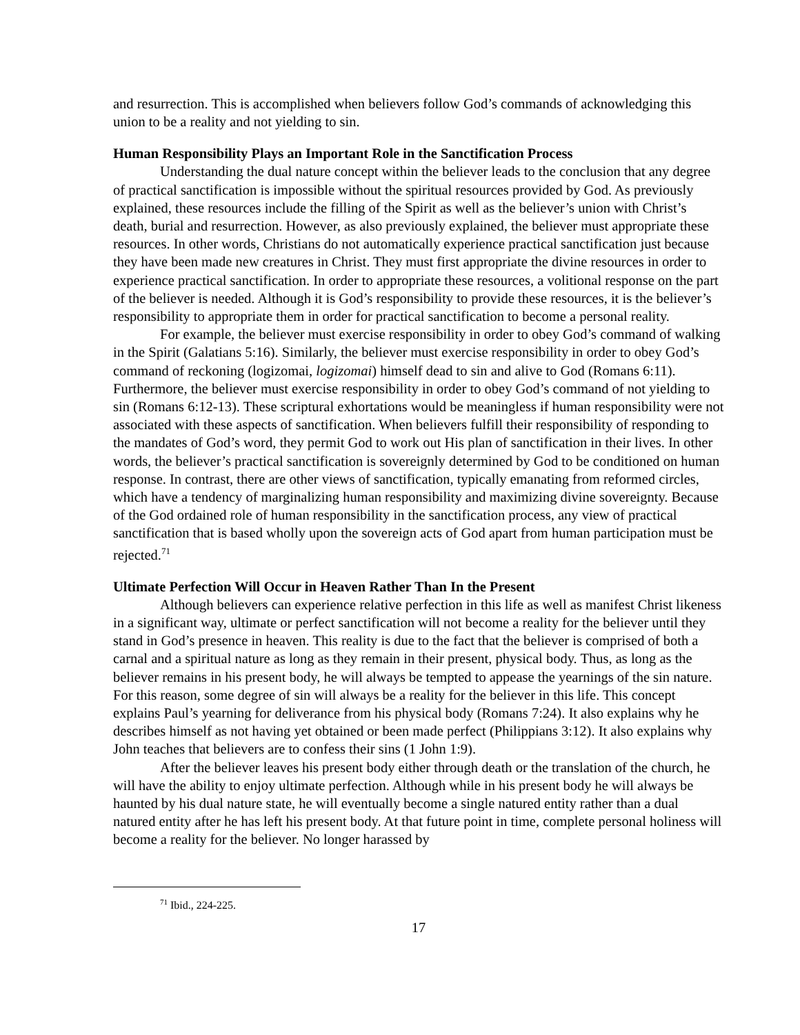and resurrection. This is accomplished when believers follow God’s commands of acknowledging this union to be a reality and not yielding to sin.
Human Responsibility Plays an Important Role in the Sanctification Process
Understanding the dual nature concept within the believer leads to the conclusion that any degree of practical sanctification is impossible without the spiritual resources provided by God. As previously explained, these resources include the filling of the Spirit as well as the believer’s union with Christ’s death, burial and resurrection. However, as also previously explained, the believer must appropriate these resources. In other words, Christians do not automatically experience practical sanctification just because they have been made new creatures in Christ. They must first appropriate the divine resources in order to experience practical sanctification. In order to appropriate these resources, a volitional response on the part of the believer is needed. Although it is God’s responsibility to provide these resources, it is the believer’s responsibility to appropriate them in order for practical sanctification to become a personal reality.
For example, the believer must exercise responsibility in order to obey God’s command of walking in the Spirit (Galatians 5:16). Similarly, the believer must exercise responsibility in order to obey God’s command of reckoning (logizomai, logizomai) himself dead to sin and alive to God (Romans 6:11). Furthermore, the believer must exercise responsibility in order to obey God’s command of not yielding to sin (Romans 6:12-13). These scriptural exhortations would be meaningless if human responsibility were not associated with these aspects of sanctification. When believers fulfill their responsibility of responding to the mandates of God’s word, they permit God to work out His plan of sanctification in their lives. In other words, the believer’s practical sanctification is sovereignly determined by God to be conditioned on human response. In contrast, there are other views of sanctification, typically emanating from reformed circles, which have a tendency of marginalizing human responsibility and maximizing divine sovereignty. Because of the God ordained role of human responsibility in the sanctification process, any view of practical sanctification that is based wholly upon the sovereign acts of God apart from human participation must be rejected.<sup>71</sup>
Ultimate Perfection Will Occur in Heaven Rather Than In the Present
Although believers can experience relative perfection in this life as well as manifest Christ likeness in a significant way, ultimate or perfect sanctification will not become a reality for the believer until they stand in God’s presence in heaven. This reality is due to the fact that the believer is comprised of both a carnal and a spiritual nature as long as they remain in their present, physical body. Thus, as long as the believer remains in his present body, he will always be tempted to appease the yearnings of the sin nature. For this reason, some degree of sin will always be a reality for the believer in this life. This concept explains Paul’s yearning for deliverance from his physical body (Romans 7:24). It also explains why he describes himself as not having yet obtained or been made perfect (Philippians 3:12). It also explains why John teaches that believers are to confess their sins (1 John 1:9).
After the believer leaves his present body either through death or the translation of the church, he will have the ability to enjoy ultimate perfection. Although while in his present body he will always be haunted by his dual nature state, he will eventually become a single natured entity rather than a dual natured entity after he has left his present body. At that future point in time, complete personal holiness will become a reality for the believer. No longer harassed by
<sup>71</sup> Ibid., 224-225.
17